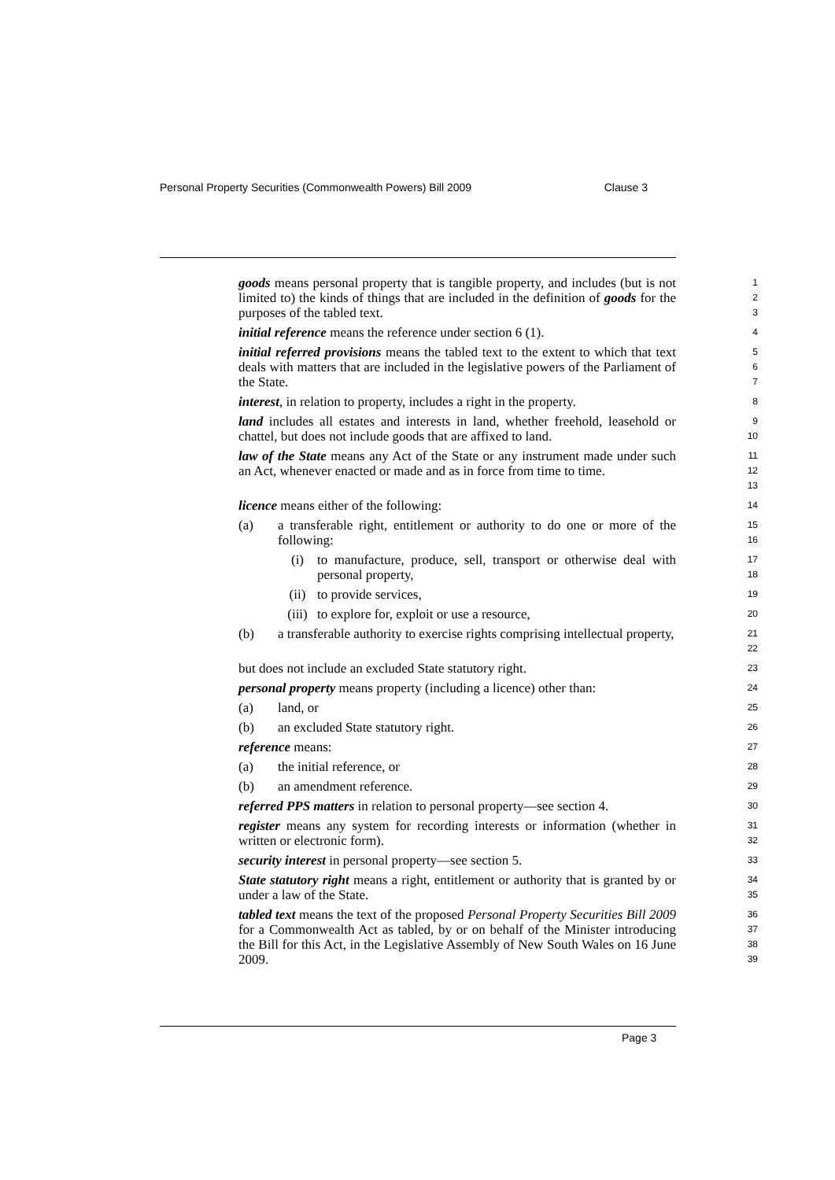Personal Property Securities (Commonwealth Powers) Bill 2009 Clause 3
goods means personal property that is tangible property, and includes (but is not limited to) the kinds of things that are included in the definition of goods for the purposes of the tabled text.
1
2
3
initial reference means the reference under section 6 (1).
4
initial referred provisions means the tabled text to the extent to which that text deals with matters that are included in the legislative powers of the Parliament of the State.
5
6
7
interest, in relation to property, includes a right in the property.
8
land includes all estates and interests in land, whether freehold, leasehold or chattel, but does not include goods that are affixed to land.
9
10
law of the State means any Act of the State or any instrument made under such an Act, whenever enacted or made and as in force from time to time.
11
12
13
licence means either of the following:
14
(a) a transferable right, entitlement or authority to do one or more of the following:
15
16
(i) to manufacture, produce, sell, transport or otherwise deal with personal property,
17
18
(ii) to provide services,
19
(iii) to explore for, exploit or use a resource,
20
(b) a transferable authority to exercise rights comprising intellectual property,
21
22
but does not include an excluded State statutory right.
23
personal property means property (including a licence) other than:
24
(a) land, or
25
(b) an excluded State statutory right.
26
reference means:
27
(a) the initial reference, or
28
(b) an amendment reference.
29
referred PPS matters in relation to personal property—see section 4.
30
register means any system for recording interests or information (whether in written or electronic form).
31
32
security interest in personal property—see section 5.
33
State statutory right means a right, entitlement or authority that is granted by or under a law of the State.
34
35
tabled text means the text of the proposed Personal Property Securities Bill 2009 for a Commonwealth Act as tabled, by or on behalf of the Minister introducing the Bill for this Act, in the Legislative Assembly of New South Wales on 16 June 2009.
36
37
38
39
Page 3